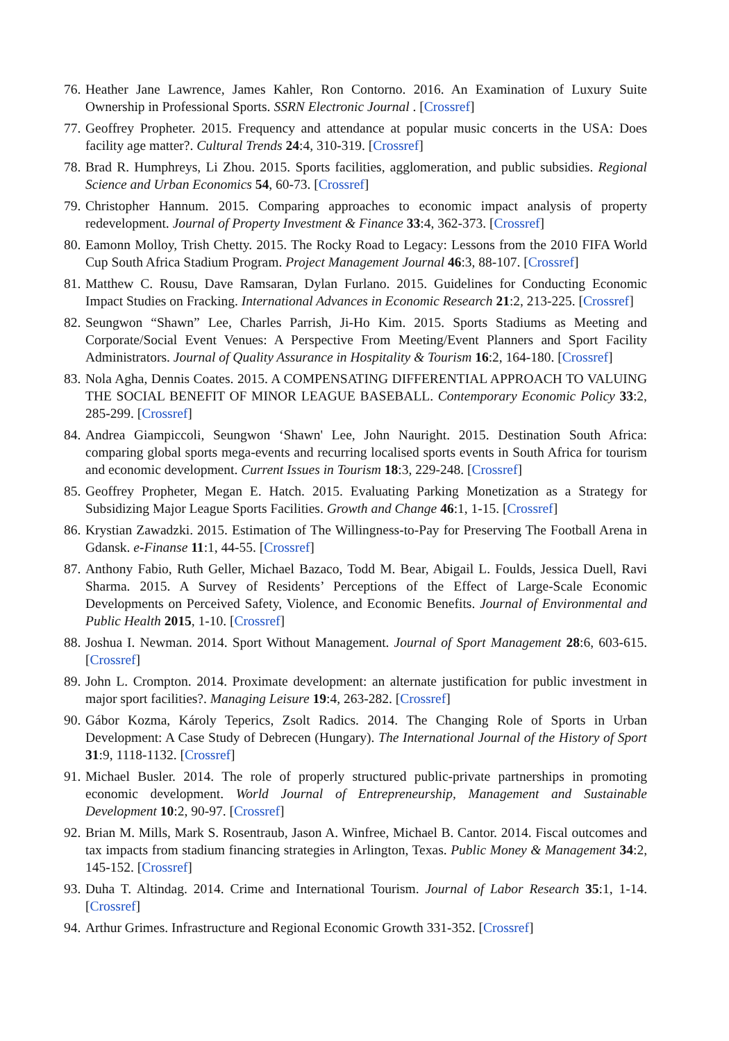76. Heather Jane Lawrence, James Kahler, Ron Contorno. 2016. An Examination of Luxury Suite Ownership in Professional Sports. SSRN Electronic Journal . [Crossref]
77. Geoffrey Propheter. 2015. Frequency and attendance at popular music concerts in the USA: Does facility age matter?. Cultural Trends 24:4, 310-319. [Crossref]
78. Brad R. Humphreys, Li Zhou. 2015. Sports facilities, agglomeration, and public subsidies. Regional Science and Urban Economics 54, 60-73. [Crossref]
79. Christopher Hannum. 2015. Comparing approaches to economic impact analysis of property redevelopment. Journal of Property Investment & Finance 33:4, 362-373. [Crossref]
80. Eamonn Molloy, Trish Chetty. 2015. The Rocky Road to Legacy: Lessons from the 2010 FIFA World Cup South Africa Stadium Program. Project Management Journal 46:3, 88-107. [Crossref]
81. Matthew C. Rousu, Dave Ramsaran, Dylan Furlano. 2015. Guidelines for Conducting Economic Impact Studies on Fracking. International Advances in Economic Research 21:2, 213-225. [Crossref]
82. Seungwon “Shawn” Lee, Charles Parrish, Ji-Ho Kim. 2015. Sports Stadiums as Meeting and Corporate/Social Event Venues: A Perspective From Meeting/Event Planners and Sport Facility Administrators. Journal of Quality Assurance in Hospitality & Tourism 16:2, 164-180. [Crossref]
83. Nola Agha, Dennis Coates. 2015. A COMPENSATING DIFFERENTIAL APPROACH TO VALUING THE SOCIAL BENEFIT OF MINOR LEAGUE BASEBALL. Contemporary Economic Policy 33:2, 285-299. [Crossref]
84. Andrea Giampiccoli, Seungwon ‘Shawn' Lee, John Nauright. 2015. Destination South Africa: comparing global sports mega-events and recurring localised sports events in South Africa for tourism and economic development. Current Issues in Tourism 18:3, 229-248. [Crossref]
85. Geoffrey Propheter, Megan E. Hatch. 2015. Evaluating Parking Monetization as a Strategy for Subsidizing Major League Sports Facilities. Growth and Change 46:1, 1-15. [Crossref]
86. Krystian Zawadzki. 2015. Estimation of The Willingness-to-Pay for Preserving The Football Arena in Gdansk. e-Finanse 11:1, 44-55. [Crossref]
87. Anthony Fabio, Ruth Geller, Michael Bazaco, Todd M. Bear, Abigail L. Foulds, Jessica Duell, Ravi Sharma. 2015. A Survey of Residents’ Perceptions of the Effect of Large-Scale Economic Developments on Perceived Safety, Violence, and Economic Benefits. Journal of Environmental and Public Health 2015, 1-10. [Crossref]
88. Joshua I. Newman. 2014. Sport Without Management. Journal of Sport Management 28:6, 603-615. [Crossref]
89. John L. Crompton. 2014. Proximate development: an alternate justification for public investment in major sport facilities?. Managing Leisure 19:4, 263-282. [Crossref]
90. Gábor Kozma, Károly Teperics, Zsolt Radics. 2014. The Changing Role of Sports in Urban Development: A Case Study of Debrecen (Hungary). The International Journal of the History of Sport 31:9, 1118-1132. [Crossref]
91. Michael Busler. 2014. The role of properly structured public-private partnerships in promoting economic development. World Journal of Entrepreneurship, Management and Sustainable Development 10:2, 90-97. [Crossref]
92. Brian M. Mills, Mark S. Rosentraub, Jason A. Winfree, Michael B. Cantor. 2014. Fiscal outcomes and tax impacts from stadium financing strategies in Arlington, Texas. Public Money & Management 34:2, 145-152. [Crossref]
93. Duha T. Altindag. 2014. Crime and International Tourism. Journal of Labor Research 35:1, 1-14. [Crossref]
94. Arthur Grimes. Infrastructure and Regional Economic Growth 331-352. [Crossref]